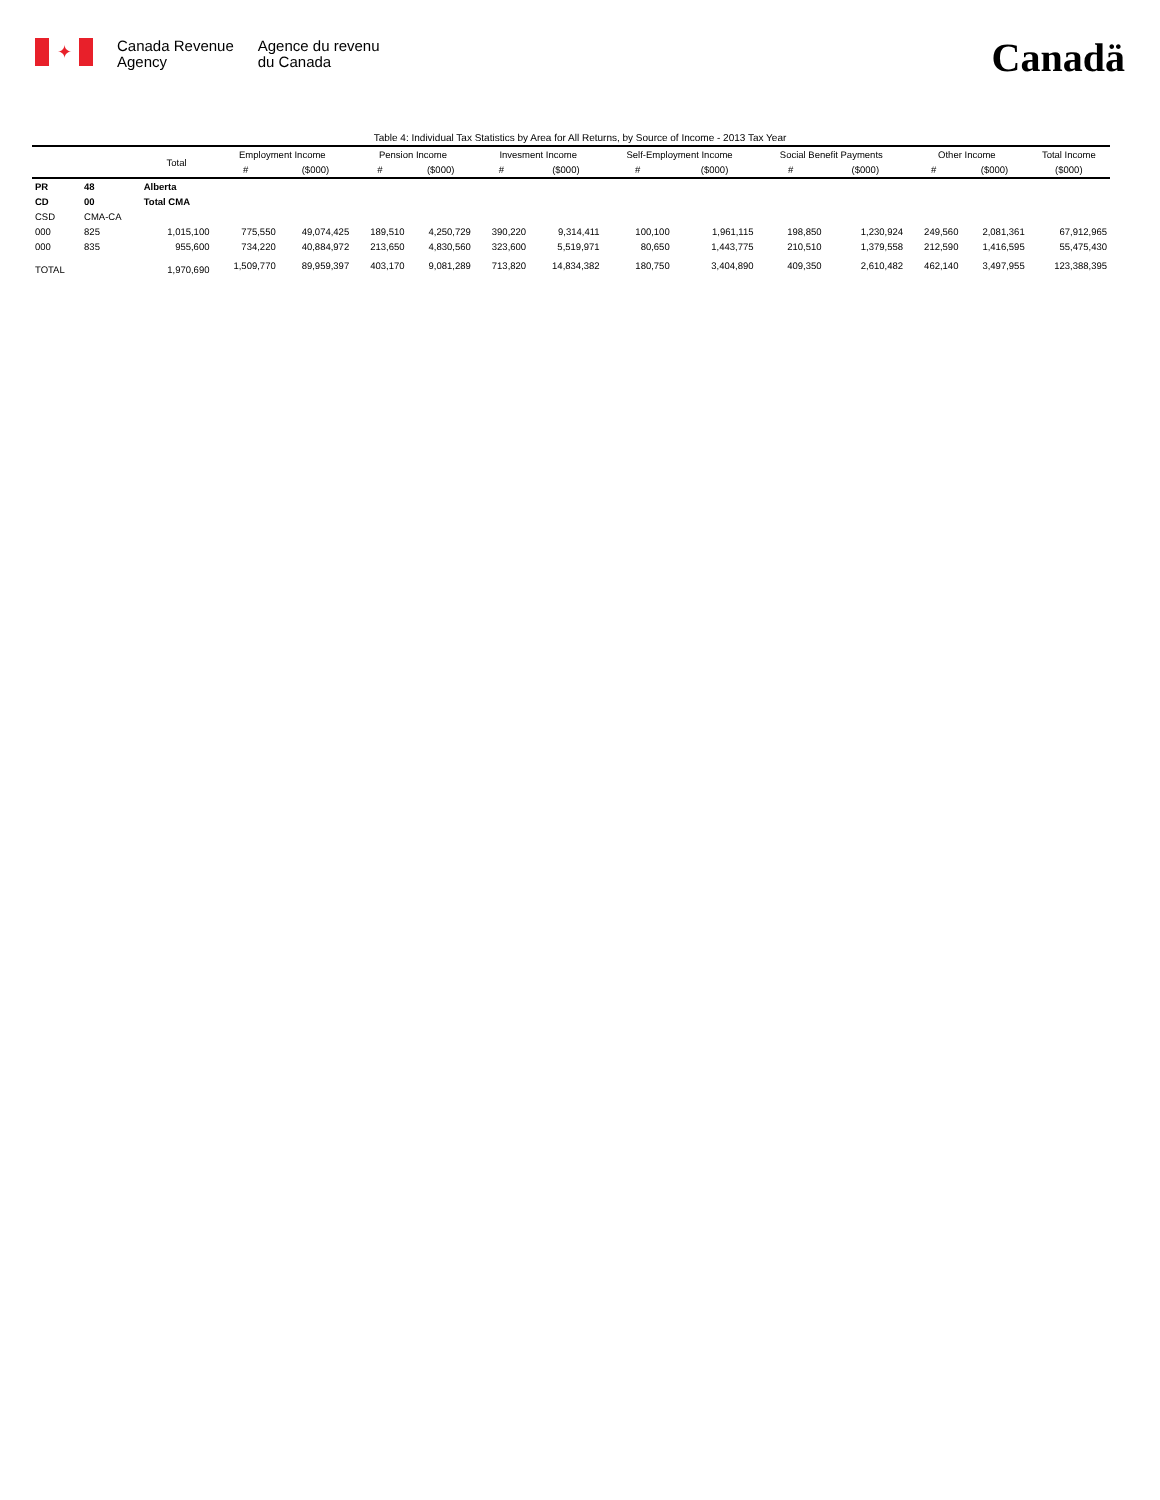✦
Canada Revenue
Agency
Agence du revenu
du Canada
Canadä
Table 4: Individual Tax Statistics by Area for All Returns, by Source of Income - 2013 Tax Year
| | | Total | Employment Income | | Pension Income | | Invesment Income | | Self-Employment Income | | Social Benefit Payments | | Other Income | | Total Income |
| --- | --- | --- | --- | --- | --- | --- | --- | --- | --- | --- | --- | --- | --- | --- | --- |
| | | | # | ($000) | # | ($000) | # | ($000) | # | ($000) | # | ($000) | # | ($000) | ($000) |
| PR | 48 | Alberta | | | | | | | | | | | | | |
| CD | 00 | Total CMA | | | | | | | | | | | | | |
| CSD | CMA-CA | | | | | | | | | | | | | | |
| 000 | 825 | 1,015,100 | 775,550 | 49,074,425 | 189,510 | 4,250,729 | 390,220 | 9,314,411 | 100,100 | 1,961,115 | 198,850 | 1,230,924 | 249,560 | 2,081,361 | 67,912,965 |
| 000 | 835 | 955,600 | 734,220 | 40,884,972 | 213,650 | 4,830,560 | 323,600 | 5,519,971 | 80,650 | 1,443,775 | 210,510 | 1,379,558 | 212,590 | 1,416,595 | 55,475,430 |
| TOTAL | | 1,970,690 | 1,509,770 | 89,959,397 | 403,170 | 9,081,289 | 713,820 | 14,834,382 | 180,750 | 3,404,890 | 409,350 | 2,610,482 | 462,140 | 3,497,955 | 123,388,395 |